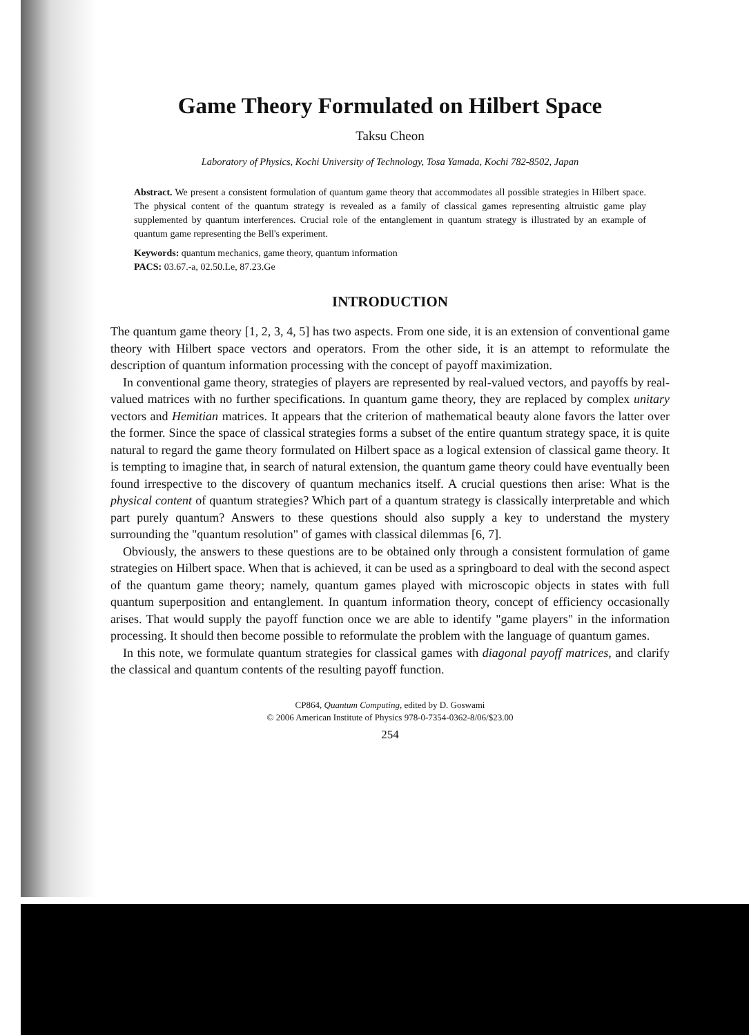Game Theory Formulated on Hilbert Space
Taksu Cheon
Laboratory of Physics, Kochi University of Technology, Tosa Yamada, Kochi 782-8502, Japan
Abstract. We present a consistent formulation of quantum game theory that accommodates all possible strategies in Hilbert space. The physical content of the quantum strategy is revealed as a family of classical games representing altruistic game play supplemented by quantum interferences. Crucial role of the entanglement in quantum strategy is illustrated by an example of quantum game representing the Bell's experiment.
Keywords: quantum mechanics, game theory, quantum information
PACS: 03.67.-a, 02.50.Le, 87.23.Ge
INTRODUCTION
The quantum game theory [1, 2, 3, 4, 5] has two aspects. From one side, it is an extension of conventional game theory with Hilbert space vectors and operators. From the other side, it is an attempt to reformulate the description of quantum information processing with the concept of payoff maximization.
In conventional game theory, strategies of players are represented by real-valued vectors, and payoffs by real-valued matrices with no further specifications. In quantum game theory, they are replaced by complex unitary vectors and Hemitian matrices. It appears that the criterion of mathematical beauty alone favors the latter over the former. Since the space of classical strategies forms a subset of the entire quantum strategy space, it is quite natural to regard the game theory formulated on Hilbert space as a logical extension of classical game theory. It is tempting to imagine that, in search of natural extension, the quantum game theory could have eventually been found irrespective to the discovery of quantum mechanics itself. A crucial questions then arise: What is the physical content of quantum strategies? Which part of a quantum strategy is classically interpretable and which part purely quantum? Answers to these questions should also supply a key to understand the mystery surrounding the "quantum resolution" of games with classical dilemmas [6, 7].
Obviously, the answers to these questions are to be obtained only through a consistent formulation of game strategies on Hilbert space. When that is achieved, it can be used as a springboard to deal with the second aspect of the quantum game theory; namely, quantum games played with microscopic objects in states with full quantum superposition and entanglement. In quantum information theory, concept of efficiency occasionally arises. That would supply the payoff function once we are able to identify "game players" in the information processing. It should then become possible to reformulate the problem with the language of quantum games.
In this note, we formulate quantum strategies for classical games with diagonal payoff matrices, and clarify the classical and quantum contents of the resulting payoff function.
CP864, Quantum Computing, edited by D. Goswami
© 2006 American Institute of Physics 978-0-7354-0362-8/06/$23.00
254